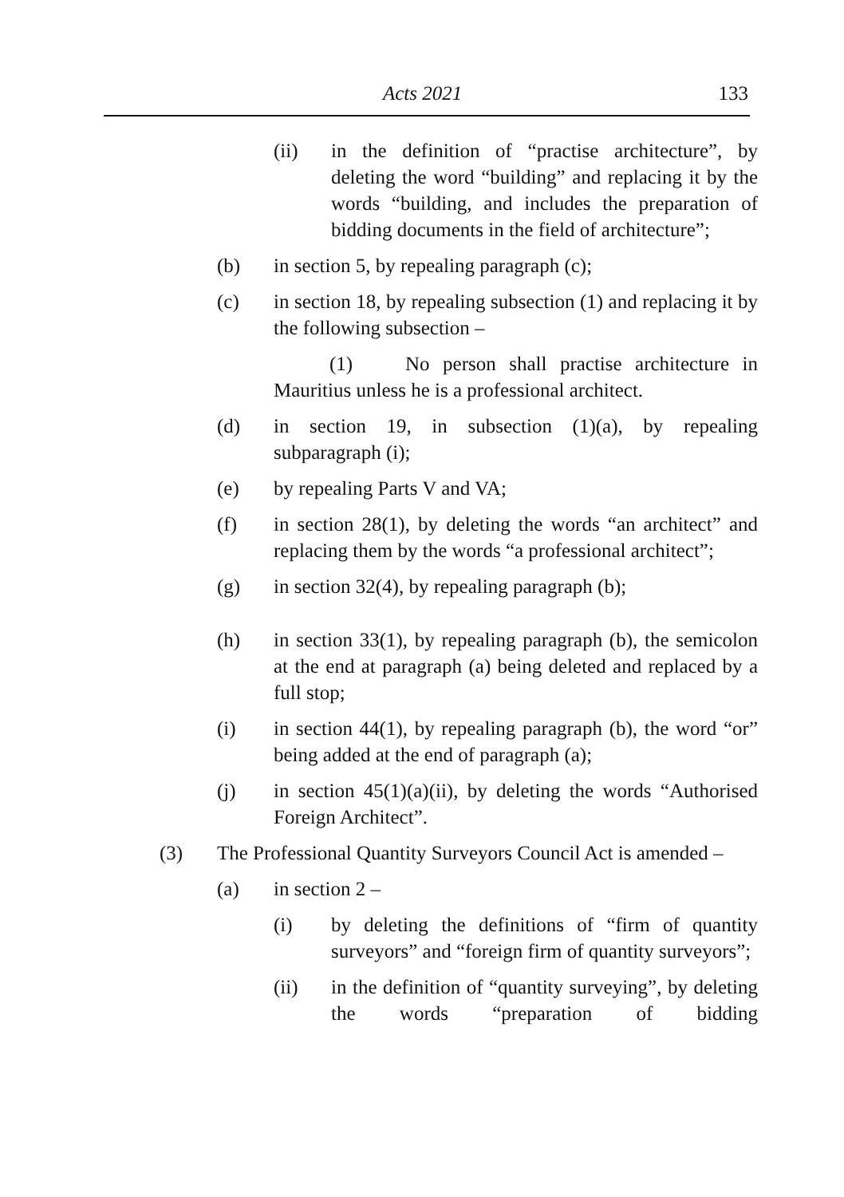Acts 2021 133
(ii) in the definition of “practise architecture”, by deleting the word “building” and replacing it by the words “building, and includes the preparation of bidding documents in the field of architecture”;
(b) in section 5, by repealing paragraph (c);
(c) in section 18, by repealing subsection (1) and replacing it by the following subsection –
(1) No person shall practise architecture in Mauritius unless he is a professional architect.
(d) in section 19, in subsection (1)(a), by repealing subparagraph (i);
(e) by repealing Parts V and VA;
(f) in section 28(1), by deleting the words “an architect” and replacing them by the words “a professional architect”;
(g) in section 32(4), by repealing paragraph (b);
(h) in section 33(1), by repealing paragraph (b), the semicolon at the end at paragraph (a) being deleted and replaced by a full stop;
(i) in section 44(1), by repealing paragraph (b), the word “or” being added at the end of paragraph (a);
(j) in section 45(1)(a)(ii), by deleting the words “Authorised Foreign Architect”.
(3) The Professional Quantity Surveyors Council Act is amended –
(a) in section 2 –
(i) by deleting the definitions of “firm of quantity surveyors” and “foreign firm of quantity surveyors”;
(ii) in the definition of “quantity surveying”, by deleting the words “preparation of bidding